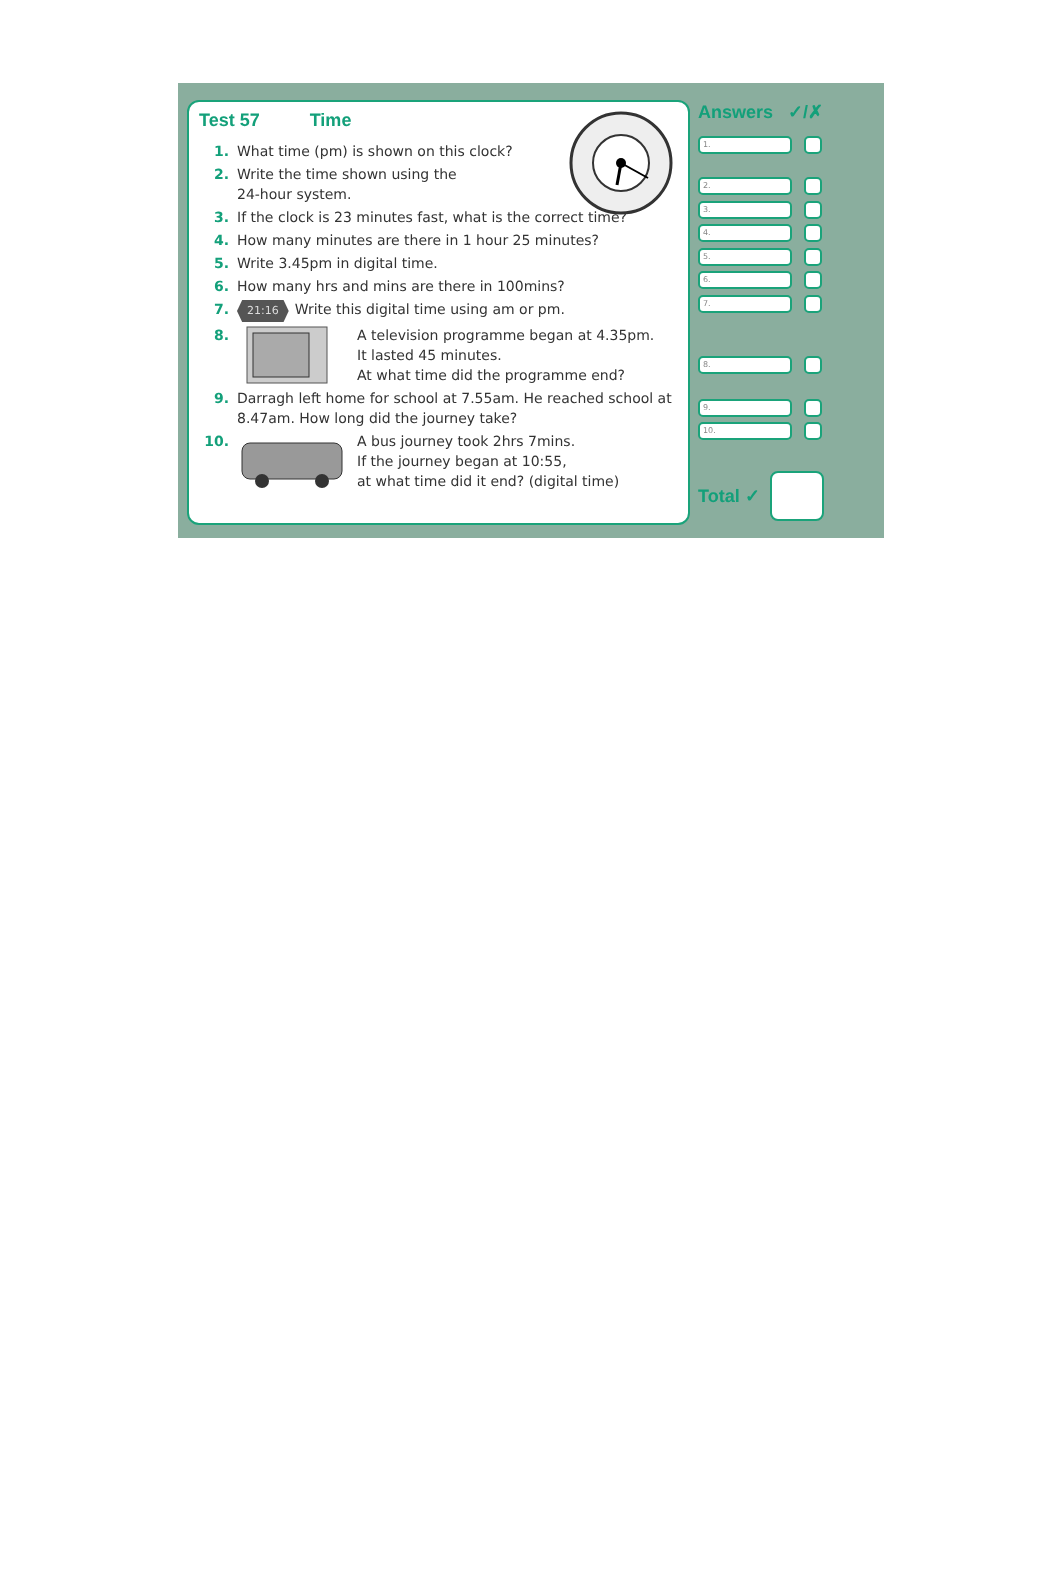Test 57 Time
1. What time (pm) is shown on this clock?
2. Write the time shown using the
24-hour system.
3. If the clock is 23 minutes fast, what is the correct time?
4. How many minutes are there in 1 hour 25 minutes?
5. Write 3.45pm in digital time.
6. How many hrs and mins are there in 100mins?
7. 21:16 Write this digital time using am or pm.
8. A television programme began at 4.35pm.
It lasted 45 minutes.
At what time did the programme end?
9. Darragh left home for school at 7.55am. He reached school at 8.47am. How long did the journey take?
10. A bus journey took 2hrs 7mins.
If the journey began at 10:55,
at what time did it end? (digital time)
Answers ✓/✗
1.
2.
3.
4.
5.
6.
7.
8.
9.
10.
Total ✓